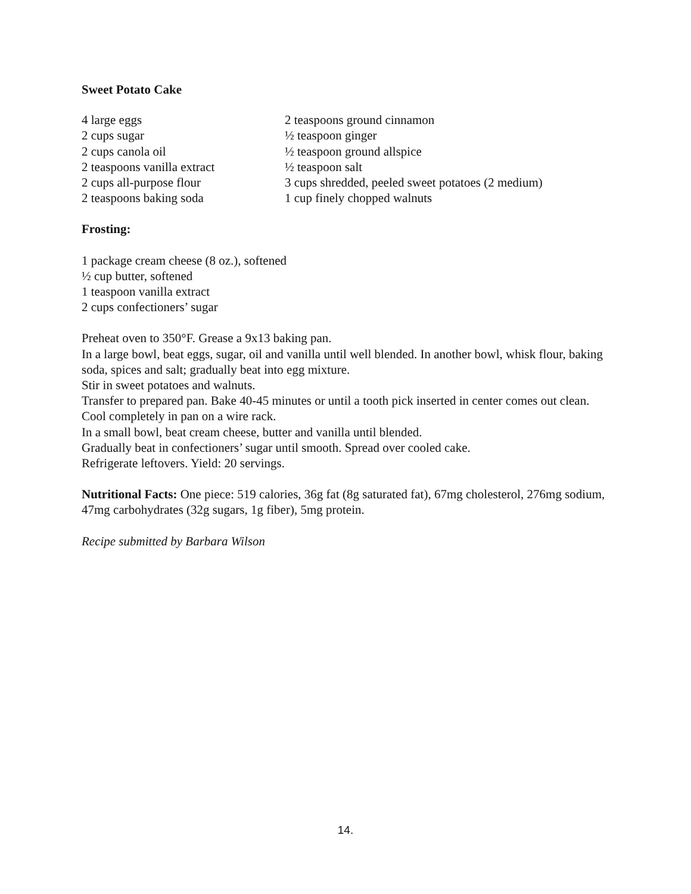Sweet Potato Cake
4 large eggs
2 cups sugar
2 cups canola oil
2 teaspoons vanilla extract
2 cups all-purpose flour
2 teaspoons baking soda
2 teaspoons ground cinnamon
½ teaspoon ginger
½ teaspoon ground allspice
½ teaspoon salt
3 cups shredded, peeled sweet potatoes (2 medium)
1 cup finely chopped walnuts
Frosting:
1 package cream cheese (8 oz.), softened
½ cup butter, softened
1 teaspoon vanilla extract
2 cups confectioners’ sugar
Preheat oven to 350°F. Grease a 9x13 baking pan.
In a large bowl, beat eggs, sugar, oil and vanilla until well blended. In another bowl, whisk flour, baking soda, spices and salt; gradually beat into egg mixture.
Stir in sweet potatoes and walnuts.
Transfer to prepared pan. Bake 40-45 minutes or until a tooth pick inserted in center comes out clean. Cool completely in pan on a wire rack.
In a small bowl, beat cream cheese, butter and vanilla until blended.
Gradually beat in confectioners’ sugar until smooth. Spread over cooled cake.
Refrigerate leftovers. Yield: 20 servings.
Nutritional Facts: One piece: 519 calories, 36g fat (8g saturated fat), 67mg cholesterol, 276mg sodium, 47mg carbohydrates (32g sugars, 1g fiber), 5mg protein.
Recipe submitted by Barbara Wilson
14.